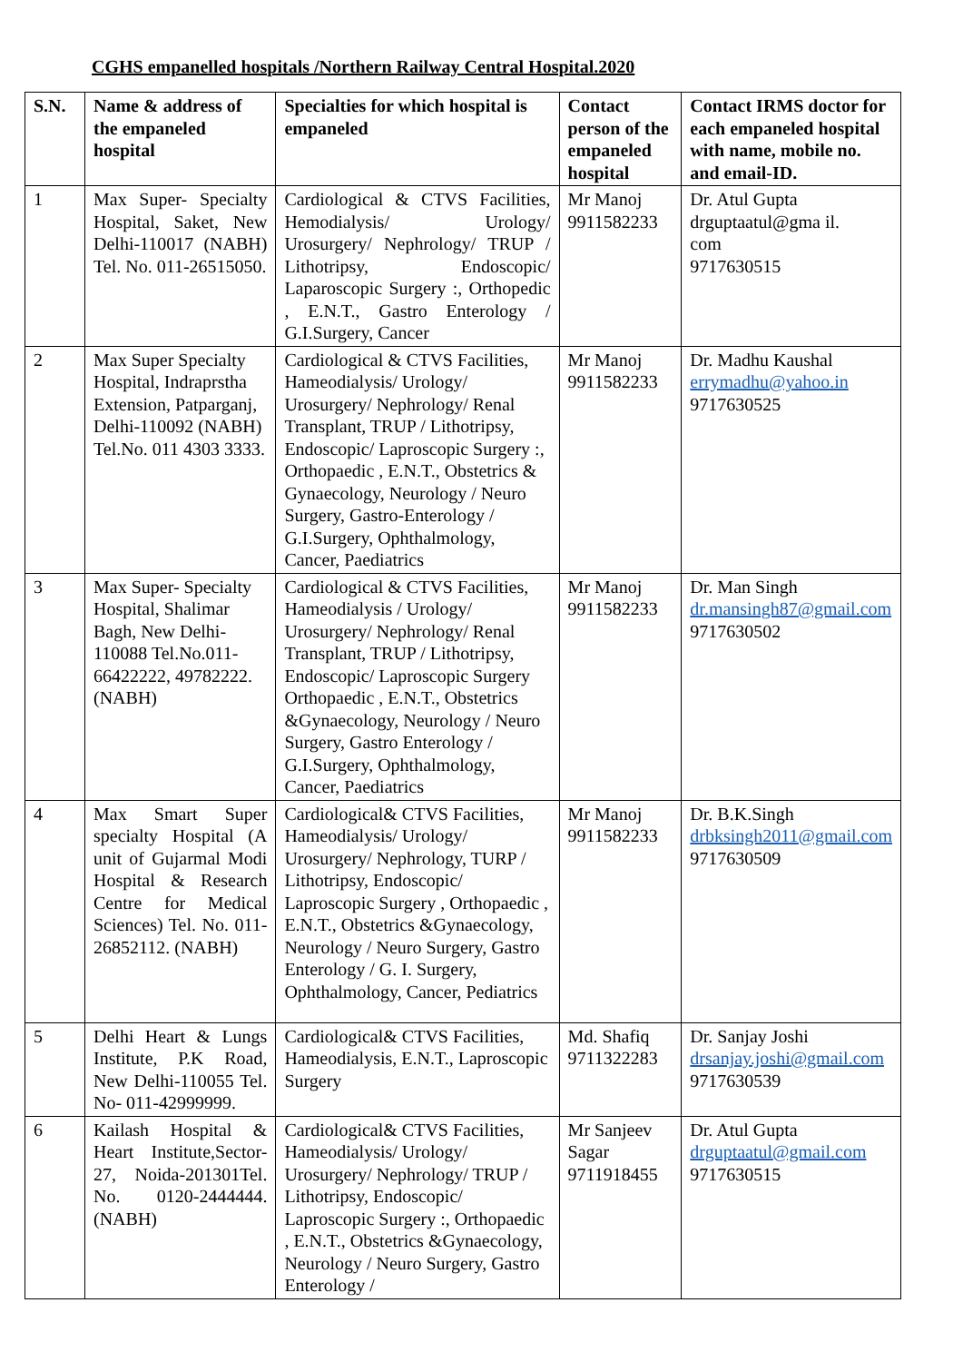CGHS empanelled hospitals /Northern Railway Central Hospital.2020
| S.N. | Name & address of the empaneled hospital | Specialties for which hospital is empaneled | Contact person of the empaneled hospital | Contact IRMS doctor for each empaneled hospital with name, mobile no. and email-ID. |
| --- | --- | --- | --- | --- |
| 1 | Max Super- Specialty Hospital, Saket, New Delhi-110017 (NABH) Tel. No. 011-26515050. | Cardiological & CTVS Facilities, Hemodialysis/ Urology/ Urosurgery/ Nephrology/ TRUP / Lithotripsy, Endoscopic/ Laparoscopic Surgery :, Orthopedic , E.N.T., Gastro Enterology / G.I.Surgery, Cancer | Mr Manoj 9911582233 | Dr. Atul Gupta drguptaatul@gma il. com 9717630515 |
| 2 | Max Super Specialty Hospital, Indraprstha Extension, Patparganj, Delhi-110092 (NABH) Tel.No. 011 4303 3333. | Cardiological & CTVS Facilities, Hameodialysis/ Urology/ Urosurgery/ Nephrology/ Renal Transplant, TRUP / Lithotripsy, Endoscopic/ Laproscopic Surgery :, Orthopaedic , E.N.T., Obstetrics & Gynaecology, Neurology / Neuro Surgery, Gastro-Enterology / G.I.Surgery, Ophthalmology, Cancer, Paediatrics | Mr Manoj 9911582233 | Dr. Madhu Kaushal errymadhu@yahoo.in 9717630525 |
| 3 | Max Super- Specialty Hospital, Shalimar Bagh, New Delhi-110088 Tel.No.011-66422222, 49782222. (NABH) | Cardiological & CTVS Facilities, Hameodialysis / Urology/ Urosurgery/ Nephrology/ Renal Transplant, TRUP / Lithotripsy, Endoscopic/ Laproscopic Surgery Orthopaedic , E.N.T., Obstetrics &Gynaecology, Neurology / Neuro Surgery, Gastro Enterology / G.I.Surgery, Ophthalmology, Cancer, Paediatrics | Mr Manoj 9911582233 | Dr. Man Singh dr.mansingh87@gmail.com 9717630502 |
| 4 | Max Smart Super specialty Hospital (A unit of Gujarmal Modi Hospital & Research Centre for Medical Sciences) Tel. No. 011-26852112. (NABH) | Cardiological& CTVS Facilities, Hameodialysis/ Urology/ Urosurgery/ Nephrology, TURP / Lithotripsy, Endoscopic/ Laproscopic Surgery , Orthopaedic , E.N.T., Obstetrics &Gynaecology, Neurology / Neuro Surgery, Gastro Enterology / G. I. Surgery, Ophthalmology, Cancer, Pediatrics | Mr Manoj 9911582233 | Dr. B.K.Singh drbksingh2011@gmail.com 9717630509 |
| 5 | Delhi Heart & Lungs Institute, P.K Road, New Delhi-110055 Tel. No- 011-42999999. | Cardiological& CTVS Facilities, Hameodialysis, E.N.T., Laproscopic Surgery | Md. Shafiq 9711322283 | Dr. Sanjay Joshi drsanjay.joshi@gmail.com 9717630539 |
| 6 | Kailash Hospital & Heart Institute,Sector-27, Noida-201301Tel. No. 0120-2444444. (NABH) | Cardiological& CTVS Facilities, Hameodialysis/ Urology/ Urosurgery/ Nephrology/ TRUP / Lithotripsy, Endoscopic/ Laproscopic Surgery :, Orthopaedic , E.N.T., Obstetrics &Gynaecology, Neurology / Neuro Surgery, Gastro Enterology / | Mr Sanjeev Sagar 9711918455 | Dr. Atul Gupta drguptaatul@gmail.com 9717630515 |